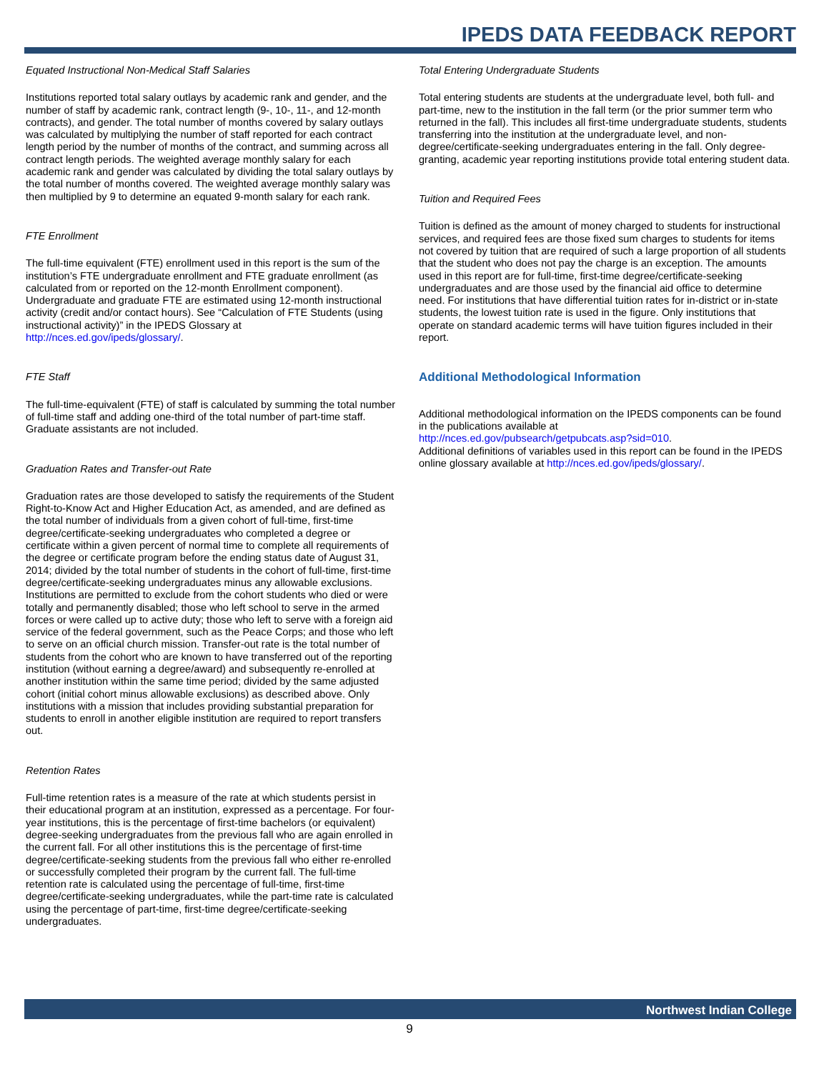IPEDS DATA FEEDBACK REPORT
Equated Instructional Non-Medical Staff Salaries
Institutions reported total salary outlays by academic rank and gender, and the number of staff by academic rank, contract length (9-, 10-, 11-, and 12-month contracts), and gender. The total number of months covered by salary outlays was calculated by multiplying the number of staff reported for each contract length period by the number of months of the contract, and summing across all contract length periods. The weighted average monthly salary for each academic rank and gender was calculated by dividing the total salary outlays by the total number of months covered. The weighted average monthly salary was then multiplied by 9 to determine an equated 9-month salary for each rank.
FTE Enrollment
The full-time equivalent (FTE) enrollment used in this report is the sum of the institution’s FTE undergraduate enrollment and FTE graduate enrollment (as calculated from or reported on the 12-month Enrollment component). Undergraduate and graduate FTE are estimated using 12-month instructional activity (credit and/or contact hours). See “Calculation of FTE Students (using instructional activity)” in the IPEDS Glossary at http://nces.ed.gov/ipeds/glossary/.
FTE Staff
The full-time-equivalent (FTE) of staff is calculated by summing the total number of full-time staff and adding one-third of the total number of part-time staff. Graduate assistants are not included.
Graduation Rates and Transfer-out Rate
Graduation rates are those developed to satisfy the requirements of the Student Right-to-Know Act and Higher Education Act, as amended, and are defined as the total number of individuals from a given cohort of full-time, first-time degree/certificate-seeking undergraduates who completed a degree or certificate within a given percent of normal time to complete all requirements of the degree or certificate program before the ending status date of August 31, 2014; divided by the total number of students in the cohort of full-time, first-time degree/certificate-seeking undergraduates minus any allowable exclusions. Institutions are permitted to exclude from the cohort students who died or were totally and permanently disabled; those who left school to serve in the armed forces or were called up to active duty; those who left to serve with a foreign aid service of the federal government, such as the Peace Corps; and those who left to serve on an official church mission. Transfer-out rate is the total number of students from the cohort who are known to have transferred out of the reporting institution (without earning a degree/award) and subsequently re-enrolled at another institution within the same time period; divided by the same adjusted cohort (initial cohort minus allowable exclusions) as described above. Only institutions with a mission that includes providing substantial preparation for students to enroll in another eligible institution are required to report transfers out.
Retention Rates
Full-time retention rates is a measure of the rate at which students persist in their educational program at an institution, expressed as a percentage. For four-year institutions, this is the percentage of first-time bachelors (or equivalent) degree-seeking undergraduates from the previous fall who are again enrolled in the current fall. For all other institutions this is the percentage of first-time degree/certificate-seeking students from the previous fall who either re-enrolled or successfully completed their program by the current fall. The full-time retention rate is calculated using the percentage of full-time, first-time degree/certificate-seeking undergraduates, while the part-time rate is calculated using the percentage of part-time, first-time degree/certificate-seeking undergraduates.
Total Entering Undergraduate Students
Total entering students are students at the undergraduate level, both full- and part-time, new to the institution in the fall term (or the prior summer term who returned in the fall). This includes all first-time undergraduate students, students transferring into the institution at the undergraduate level, and non-degree/certificate-seeking undergraduates entering in the fall. Only degree-granting, academic year reporting institutions provide total entering student data.
Tuition and Required Fees
Tuition is defined as the amount of money charged to students for instructional services, and required fees are those fixed sum charges to students for items not covered by tuition that are required of such a large proportion of all students that the student who does not pay the charge is an exception. The amounts used in this report are for full-time, first-time degree/certificate-seeking undergraduates and are those used by the financial aid office to determine need. For institutions that have differential tuition rates for in-district or in-state students, the lowest tuition rate is used in the figure. Only institutions that operate on standard academic terms will have tuition figures included in their report.
Additional Methodological Information
Additional methodological information on the IPEDS components can be found in the publications available at
http://nces.ed.gov/pubsearch/getpubcats.asp?sid=010.
Additional definitions of variables used in this report can be found in the IPEDS online glossary available at http://nces.ed.gov/ipeds/glossary/.
Northwest Indian College
9